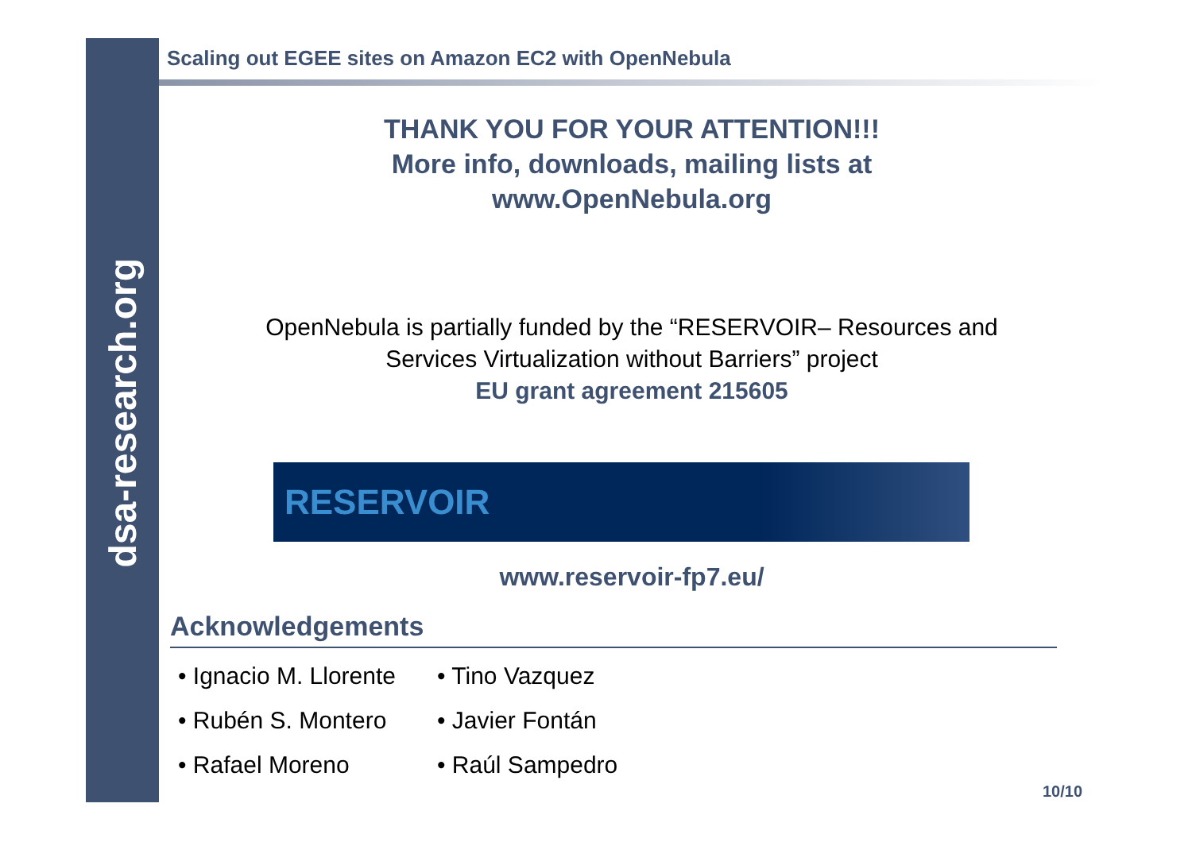dsa-research.org
Scaling out EGEE sites on Amazon EC2 with OpenNebula
THANK YOU FOR YOUR ATTENTION!!!
More info, downloads, mailing lists at
www.OpenNebula.org
OpenNebula is partially funded by the “RESERVOIR– Resources and
Services Virtualization without Barriers” project
EU grant agreement 215605
RESERVOIR
www.reservoir-fp7.eu/
Acknowledgements
• Ignacio M. Llorente
• Rubén S. Montero
• Rafael Moreno
• Tino Vazquez
• Javier Fontán
• Raúl Sampedro
10/10